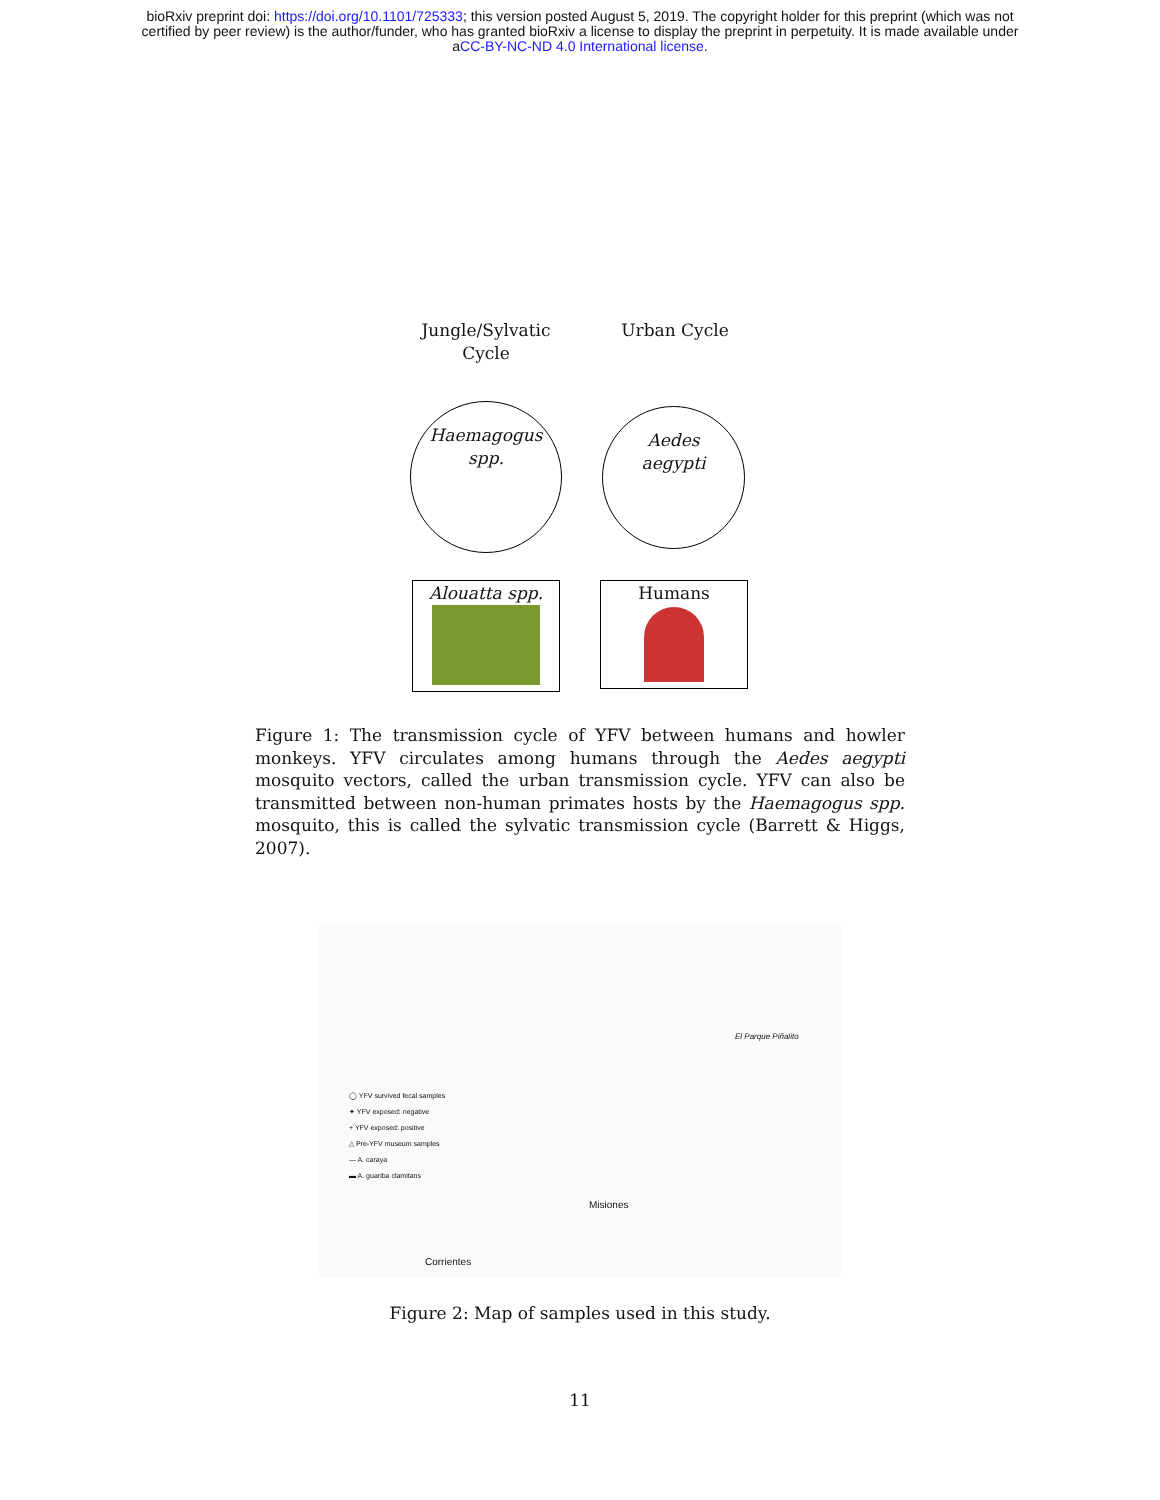bioRxiv preprint doi: https://doi.org/10.1101/725333; this version posted August 5, 2019. The copyright holder for this preprint (which was not
certified by peer review) is the author/funder, who has granted bioRxiv a license to display the preprint in perpetuity. It is made available under
aCC-BY-NC-ND 4.0 International license.
Jungle/Sylvatic Cycle
Urban Cycle
Haemagogus
spp.
Aedes
aegypti
Alouatta spp. Humans
Figure 1: The transmission cycle of YFV between humans and howler monkeys. YFV circulates among humans through the Aedes aegypti mosquito vectors, called the urban transmission cycle. YFV can also be transmitted between non-human primates hosts by the Haemagogus spp. mosquito, this is called the sylvatic transmission cycle (Barrett & Higgs, 2007).
El Parque Piñalito
◯ YFV survived fecal samples
✦ YFV exposed: negative
+ YFV exposed: positive
△ Pre-YFV museum samples
— A. caraya
▬ A. guariba clamitans
Misiones
Corrientes
Figure 2: Map of samples used in this study.
11